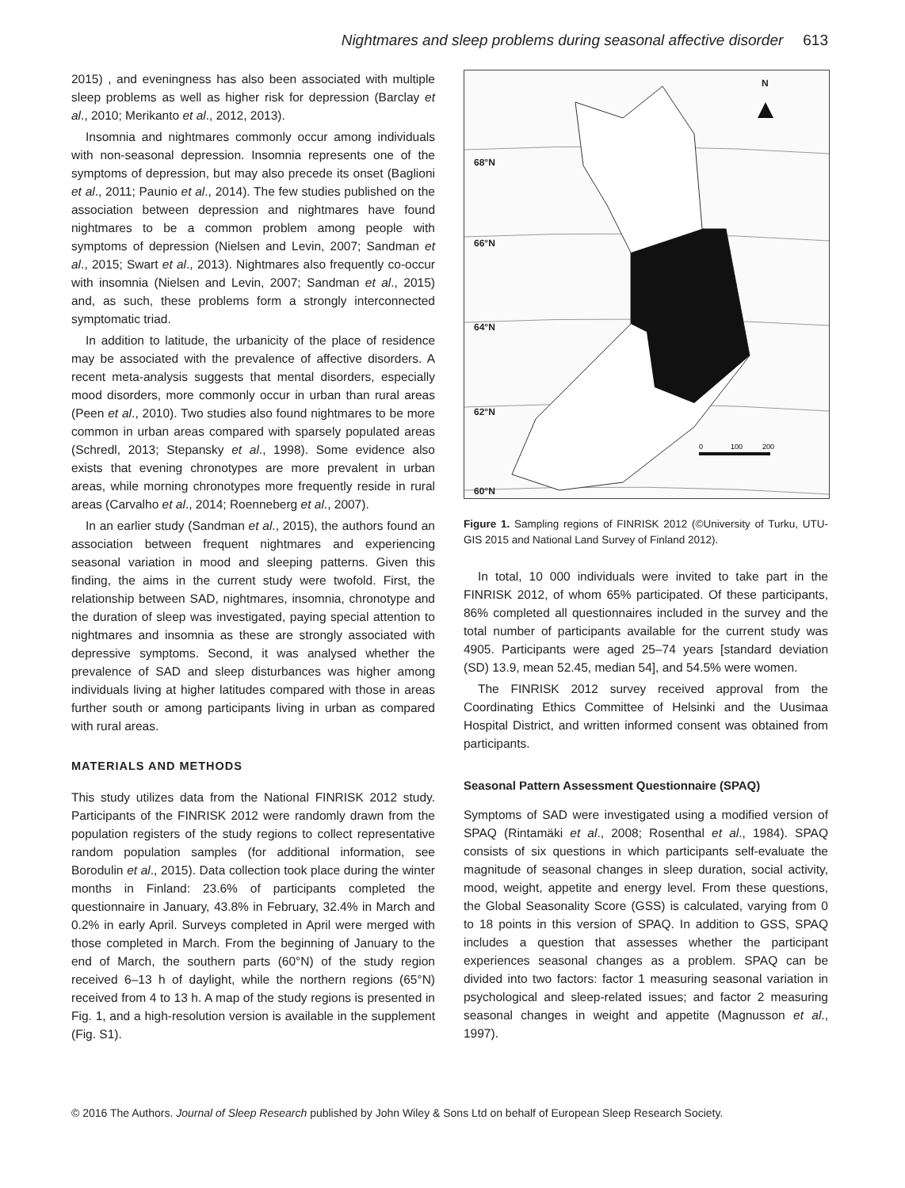Nightmares and sleep problems during seasonal affective disorder 613
2015) , and eveningness has also been associated with multiple sleep problems as well as higher risk for depression (Barclay et al., 2010; Merikanto et al., 2012, 2013).
Insomnia and nightmares commonly occur among individuals with non-seasonal depression. Insomnia represents one of the symptoms of depression, but may also precede its onset (Baglioni et al., 2011; Paunio et al., 2014). The few studies published on the association between depression and nightmares have found nightmares to be a common problem among people with symptoms of depression (Nielsen and Levin, 2007; Sandman et al., 2015; Swart et al., 2013). Nightmares also frequently co-occur with insomnia (Nielsen and Levin, 2007; Sandman et al., 2015) and, as such, these problems form a strongly interconnected symptomatic triad.
In addition to latitude, the urbanicity of the place of residence may be associated with the prevalence of affective disorders. A recent meta-analysis suggests that mental disorders, especially mood disorders, more commonly occur in urban than rural areas (Peen et al., 2010). Two studies also found nightmares to be more common in urban areas compared with sparsely populated areas (Schredl, 2013; Stepansky et al., 1998). Some evidence also exists that evening chronotypes are more prevalent in urban areas, while morning chronotypes more frequently reside in rural areas (Carvalho et al., 2014; Roenneberg et al., 2007).
In an earlier study (Sandman et al., 2015), the authors found an association between frequent nightmares and experiencing seasonal variation in mood and sleeping patterns. Given this finding, the aims in the current study were twofold. First, the relationship between SAD, nightmares, insomnia, chronotype and the duration of sleep was investigated, paying special attention to nightmares and insomnia as these are strongly associated with depressive symptoms. Second, it was analysed whether the prevalence of SAD and sleep disturbances was higher among individuals living at higher latitudes compared with those in areas further south or among participants living in urban as compared with rural areas.
MATERIALS AND METHODS
This study utilizes data from the National FINRISK 2012 study. Participants of the FINRISK 2012 were randomly drawn from the population registers of the study regions to collect representative random population samples (for additional information, see Borodulin et al., 2015). Data collection took place during the winter months in Finland: 23.6% of participants completed the questionnaire in January, 43.8% in February, 32.4% in March and 0.2% in early April. Surveys completed in April were merged with those completed in March. From the beginning of January to the end of March, the southern parts (60°N) of the study region received 6–13 h of daylight, while the northern regions (65°N) received from 4 to 13 h. A map of the study regions is presented in Fig. 1, and a high-resolution version is available in the supplement (Fig. S1).
N
68°N
66°N
64°N
62°N
60°N
0
100
200
Figure 1. Sampling regions of FINRISK 2012 (©University of Turku, UTU-GIS 2015 and National Land Survey of Finland 2012).
In total, 10 000 individuals were invited to take part in the FINRISK 2012, of whom 65% participated. Of these participants, 86% completed all questionnaires included in the survey and the total number of participants available for the current study was 4905. Participants were aged 25–74 years [standard deviation (SD) 13.9, mean 52.45, median 54], and 54.5% were women.
The FINRISK 2012 survey received approval from the Coordinating Ethics Committee of Helsinki and the Uusimaa Hospital District, and written informed consent was obtained from participants.
Seasonal Pattern Assessment Questionnaire (SPAQ)
Symptoms of SAD were investigated using a modified version of SPAQ (Rintamäki et al., 2008; Rosenthal et al., 1984). SPAQ consists of six questions in which participants self-evaluate the magnitude of seasonal changes in sleep duration, social activity, mood, weight, appetite and energy level. From these questions, the Global Seasonality Score (GSS) is calculated, varying from 0 to 18 points in this version of SPAQ. In addition to GSS, SPAQ includes a question that assesses whether the participant experiences seasonal changes as a problem. SPAQ can be divided into two factors: factor 1 measuring seasonal variation in psychological and sleep-related issues; and factor 2 measuring seasonal changes in weight and appetite (Magnusson et al., 1997).
© 2016 The Authors. Journal of Sleep Research published by John Wiley & Sons Ltd on behalf of European Sleep Research Society.